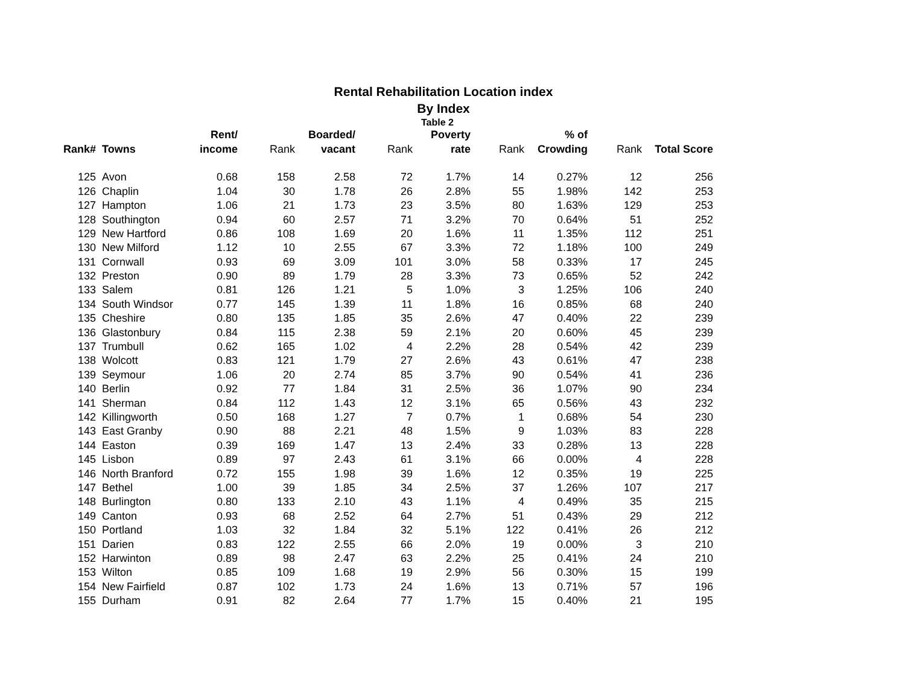Rental Rehabilitation Location index
By Index
Table 2
| | | Rent/ | | Boarded/ | | Poverty | | % of | | |
| --- | --- | --- | --- | --- | --- | --- | --- | --- | --- | --- |
| Rank# | Towns | income | Rank | vacant | Rank | rate | Rank | Crowding | Rank | Total Score |
| 125 | Avon | 0.68 | 158 | 2.58 | 72 | 1.7% | 14 | 0.27% | 12 | 256 |
| 126 | Chaplin | 1.04 | 30 | 1.78 | 26 | 2.8% | 55 | 1.98% | 142 | 253 |
| 127 | Hampton | 1.06 | 21 | 1.73 | 23 | 3.5% | 80 | 1.63% | 129 | 253 |
| 128 | Southington | 0.94 | 60 | 2.57 | 71 | 3.2% | 70 | 0.64% | 51 | 252 |
| 129 | New Hartford | 0.86 | 108 | 1.69 | 20 | 1.6% | 11 | 1.35% | 112 | 251 |
| 130 | New Milford | 1.12 | 10 | 2.55 | 67 | 3.3% | 72 | 1.18% | 100 | 249 |
| 131 | Cornwall | 0.93 | 69 | 3.09 | 101 | 3.0% | 58 | 0.33% | 17 | 245 |
| 132 | Preston | 0.90 | 89 | 1.79 | 28 | 3.3% | 73 | 0.65% | 52 | 242 |
| 133 | Salem | 0.81 | 126 | 1.21 | 5 | 1.0% | 3 | 1.25% | 106 | 240 |
| 134 | South Windsor | 0.77 | 145 | 1.39 | 11 | 1.8% | 16 | 0.85% | 68 | 240 |
| 135 | Cheshire | 0.80 | 135 | 1.85 | 35 | 2.6% | 47 | 0.40% | 22 | 239 |
| 136 | Glastonbury | 0.84 | 115 | 2.38 | 59 | 2.1% | 20 | 0.60% | 45 | 239 |
| 137 | Trumbull | 0.62 | 165 | 1.02 | 4 | 2.2% | 28 | 0.54% | 42 | 239 |
| 138 | Wolcott | 0.83 | 121 | 1.79 | 27 | 2.6% | 43 | 0.61% | 47 | 238 |
| 139 | Seymour | 1.06 | 20 | 2.74 | 85 | 3.7% | 90 | 0.54% | 41 | 236 |
| 140 | Berlin | 0.92 | 77 | 1.84 | 31 | 2.5% | 36 | 1.07% | 90 | 234 |
| 141 | Sherman | 0.84 | 112 | 1.43 | 12 | 3.1% | 65 | 0.56% | 43 | 232 |
| 142 | Killingworth | 0.50 | 168 | 1.27 | 7 | 0.7% | 1 | 0.68% | 54 | 230 |
| 143 | East Granby | 0.90 | 88 | 2.21 | 48 | 1.5% | 9 | 1.03% | 83 | 228 |
| 144 | Easton | 0.39 | 169 | 1.47 | 13 | 2.4% | 33 | 0.28% | 13 | 228 |
| 145 | Lisbon | 0.89 | 97 | 2.43 | 61 | 3.1% | 66 | 0.00% | 4 | 228 |
| 146 | North Branford | 0.72 | 155 | 1.98 | 39 | 1.6% | 12 | 0.35% | 19 | 225 |
| 147 | Bethel | 1.00 | 39 | 1.85 | 34 | 2.5% | 37 | 1.26% | 107 | 217 |
| 148 | Burlington | 0.80 | 133 | 2.10 | 43 | 1.1% | 4 | 0.49% | 35 | 215 |
| 149 | Canton | 0.93 | 68 | 2.52 | 64 | 2.7% | 51 | 0.43% | 29 | 212 |
| 150 | Portland | 1.03 | 32 | 1.84 | 32 | 5.1% | 122 | 0.41% | 26 | 212 |
| 151 | Darien | 0.83 | 122 | 2.55 | 66 | 2.0% | 19 | 0.00% | 3 | 210 |
| 152 | Harwinton | 0.89 | 98 | 2.47 | 63 | 2.2% | 25 | 0.41% | 24 | 210 |
| 153 | Wilton | 0.85 | 109 | 1.68 | 19 | 2.9% | 56 | 0.30% | 15 | 199 |
| 154 | New Fairfield | 0.87 | 102 | 1.73 | 24 | 1.6% | 13 | 0.71% | 57 | 196 |
| 155 | Durham | 0.91 | 82 | 2.64 | 77 | 1.7% | 15 | 0.40% | 21 | 195 |